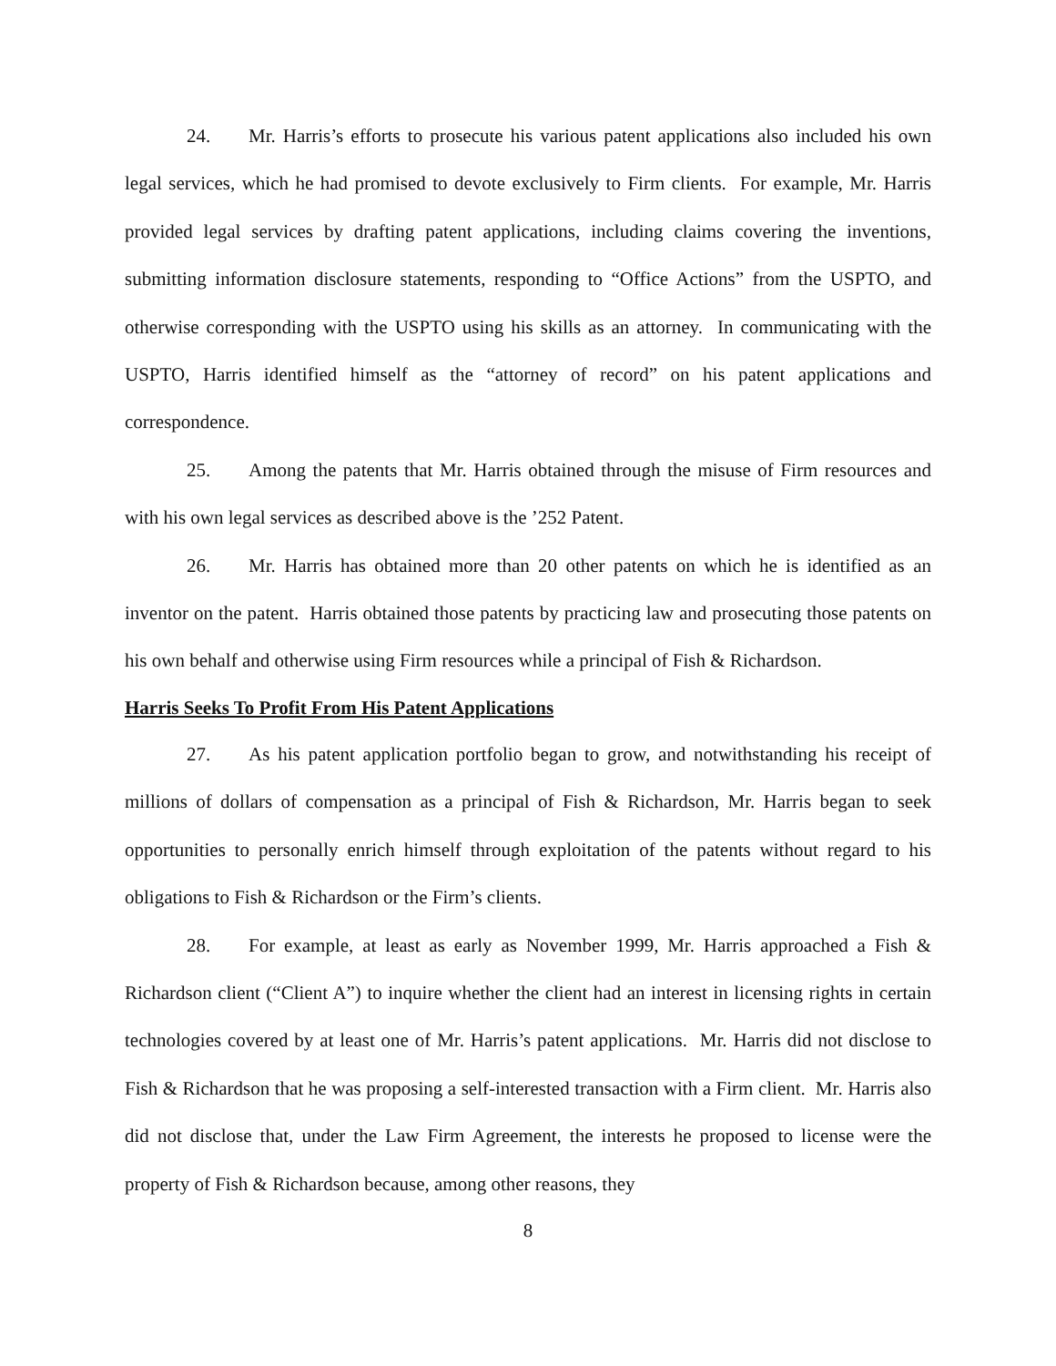24. Mr. Harris’s efforts to prosecute his various patent applications also included his own legal services, which he had promised to devote exclusively to Firm clients. For example, Mr. Harris provided legal services by drafting patent applications, including claims covering the inventions, submitting information disclosure statements, responding to “Office Actions” from the USPTO, and otherwise corresponding with the USPTO using his skills as an attorney. In communicating with the USPTO, Harris identified himself as the “attorney of record” on his patent applications and correspondence.
25. Among the patents that Mr. Harris obtained through the misuse of Firm resources and with his own legal services as described above is the ’252 Patent.
26. Mr. Harris has obtained more than 20 other patents on which he is identified as an inventor on the patent. Harris obtained those patents by practicing law and prosecuting those patents on his own behalf and otherwise using Firm resources while a principal of Fish & Richardson.
Harris Seeks To Profit From His Patent Applications
27. As his patent application portfolio began to grow, and notwithstanding his receipt of millions of dollars of compensation as a principal of Fish & Richardson, Mr. Harris began to seek opportunities to personally enrich himself through exploitation of the patents without regard to his obligations to Fish & Richardson or the Firm’s clients.
28. For example, at least as early as November 1999, Mr. Harris approached a Fish & Richardson client (“Client A”) to inquire whether the client had an interest in licensing rights in certain technologies covered by at least one of Mr. Harris’s patent applications. Mr. Harris did not disclose to Fish & Richardson that he was proposing a self-interested transaction with a Firm client. Mr. Harris also did not disclose that, under the Law Firm Agreement, the interests he proposed to license were the property of Fish & Richardson because, among other reasons, they
8